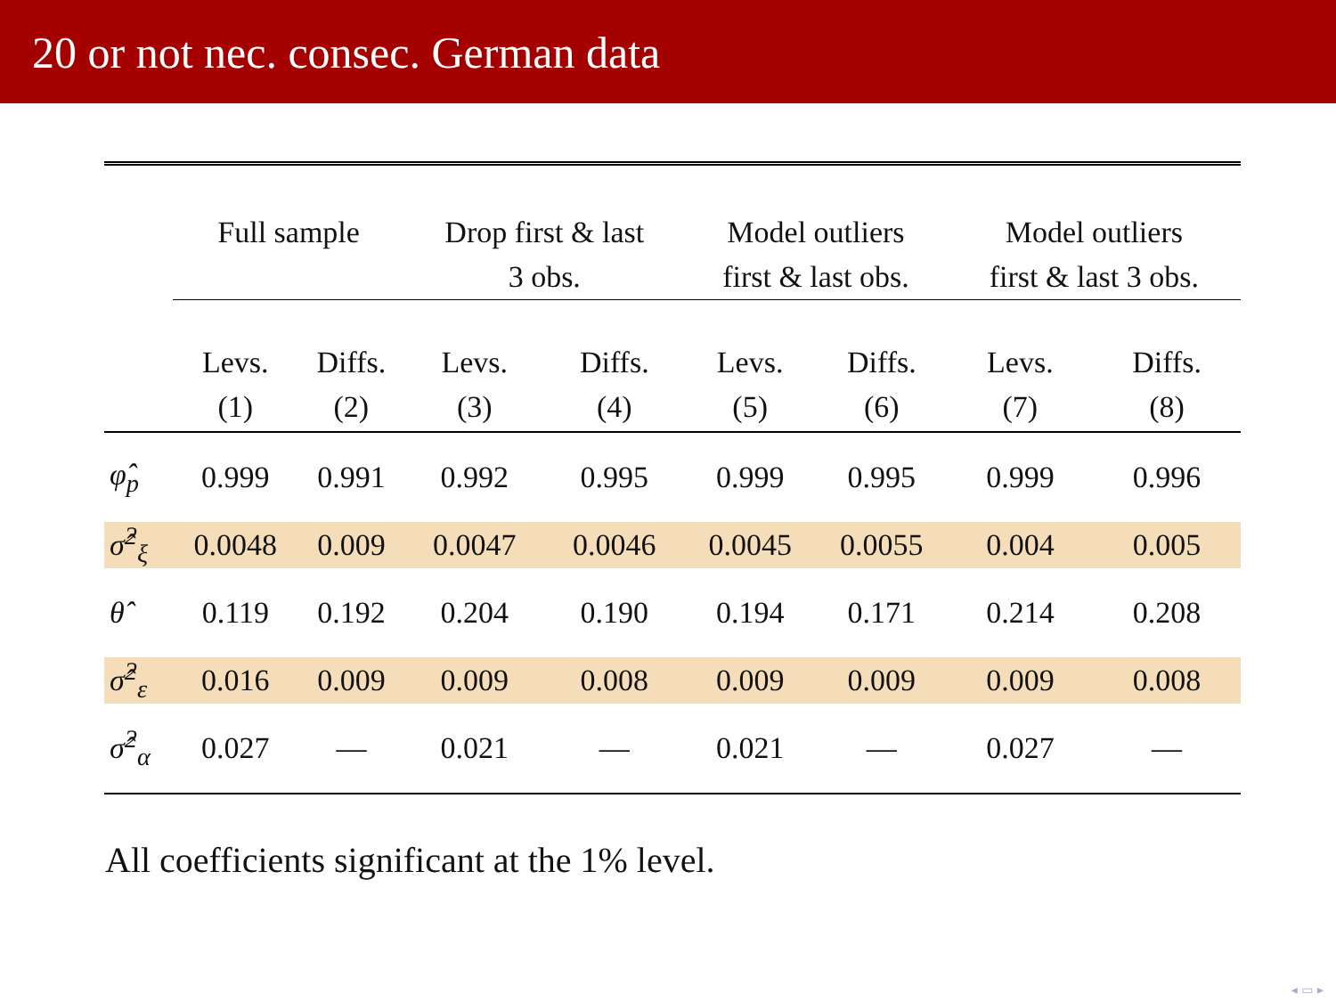20 or not nec. consec. German data
| | Full sample | | Drop first & last 3 obs. | | Model outliers first & last obs. | | Model outliers first & last 3 obs. | |
| --- | --- | --- | --- | --- | --- | --- | --- | --- |
| | Levs. (1) | Diffs. (2) | Levs. (3) | Diffs. (4) | Levs. (5) | Diffs. (6) | Levs. (7) | Diffs. (8) |
| φ̂<sub>p</sub> | 0.999 | 0.991 | 0.992 | 0.995 | 0.999 | 0.995 | 0.999 | 0.996 |
| σ̂<sup>2</sup><sub>ξ</sub> | 0.0048 | 0.009 | 0.0047 | 0.0046 | 0.0045 | 0.0055 | 0.004 | 0.005 |
| θ̂ | 0.119 | 0.192 | 0.204 | 0.190 | 0.194 | 0.171 | 0.214 | 0.208 |
| σ̂<sup>2</sup><sub>ε</sub> | 0.016 | 0.009 | 0.009 | 0.008 | 0.009 | 0.009 | 0.009 | 0.008 |
| σ̂<sup>2</sup><sub>α</sub> | 0.027 | — | 0.021 | — | 0.021 | — | 0.027 | — |
All coefficients significant at the 1% level.
◂ ▭ ▸